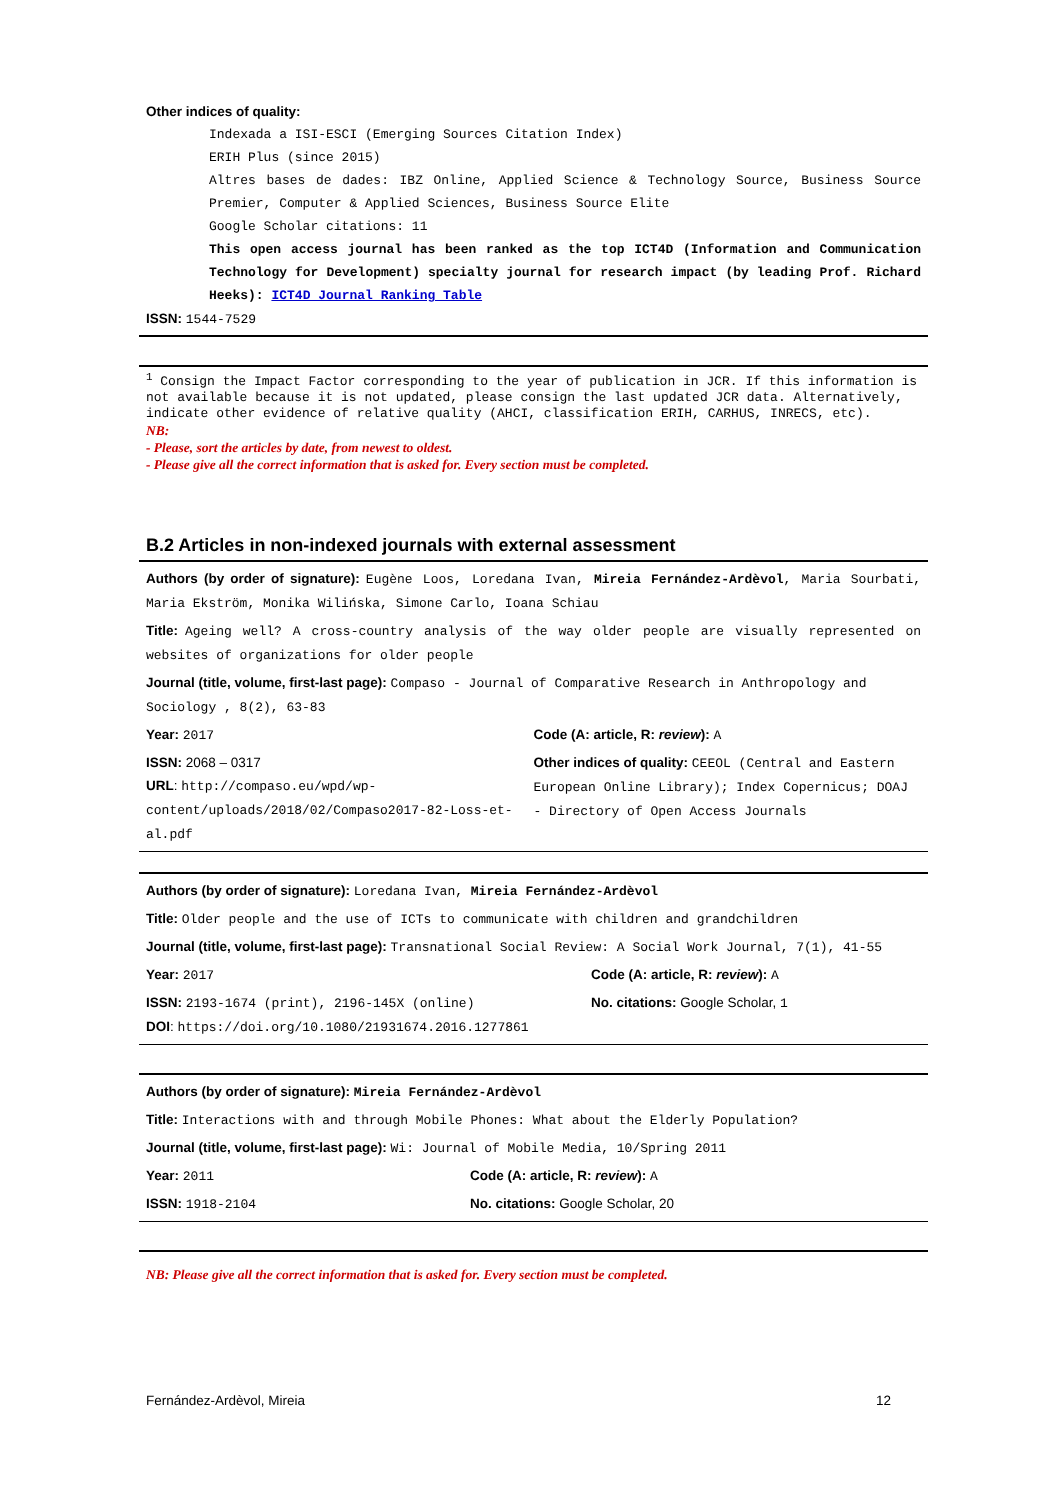Other indices of quality:
Indexada a ISI-ESCI (Emerging Sources Citation Index)
ERIH Plus (since 2015)
Altres bases de dades: IBZ Online, Applied Science & Technology Source, Business Source Premier, Computer & Applied Sciences, Business Source Elite
Google Scholar citations: 11
This open access journal has been ranked as the top ICT4D (Information and Communication Technology for Development) specialty journal for research impact (by leading Prof. Richard Heeks): ICT4D Journal Ranking Table
ISSN: 1544-7529
<sup>1</sup> Consign the Impact Factor corresponding to the year of publication in JCR. If this information is not available because it is not updated, please consign the last updated JCR data. Alternatively, indicate other evidence of relative quality (AHCI, classification ERIH, CARHUS, INRECS, etc).
NB:
- Please, sort the articles by date, from newest to oldest.
- Please give all the correct information that is asked for. Every section must be completed.
B.2 Articles in non-indexed journals with external assessment
Authors (by order of signature): Eugène Loos, Loredana Ivan, Mireia Fernández-Ardèvol, Maria Sourbati, Maria Ekström, Monika Wilińska, Simone Carlo, Ioana Schiau
Title: Ageing well? A cross-country analysis of the way older people are visually represented on websites of organizations for older people
Journal (title, volume, first-last page): Compaso - Journal of Comparative Research in Anthropology and Sociology , 8(2), 63-83
Year: 2017
ISSN: 2068 – 0317
URL: http://compaso.eu/wpd/wp-content/uploads/2018/02/Compaso2017-82-Loss-et-al.pdf
Code (A: article, R: review): A
Other indices of quality: CEEOL (Central and Eastern European Online Library); Index Copernicus; DOAJ - Directory of Open Access Journals
Authors (by order of signature): Loredana Ivan, Mireia Fernández-Ardèvol
Title: Older people and the use of ICTs to communicate with children and grandchildren
Journal (title, volume, first-last page): Transnational Social Review: A Social Work Journal, 7(1), 41-55
Year: 2017
ISSN: 2193-1674 (print), 2196-145X (online)
Code (A: article, R: review): A
No. citations: Google Scholar, 1
DOI: https://doi.org/10.1080/21931674.2016.1277861
Authors (by order of signature): Mireia Fernández-Ardèvol
Title: Interactions with and through Mobile Phones: What about the Elderly Population?
Journal (title, volume, first-last page): Wi: Journal of Mobile Media, 10/Spring 2011
Year: 2011
ISSN: 1918-2104
Code (A: article, R: review): A
No. citations: Google Scholar, 20
NB: Please give all the correct information that is asked for. Every section must be completed.
Fernández-Ardèvol, Mireia 12